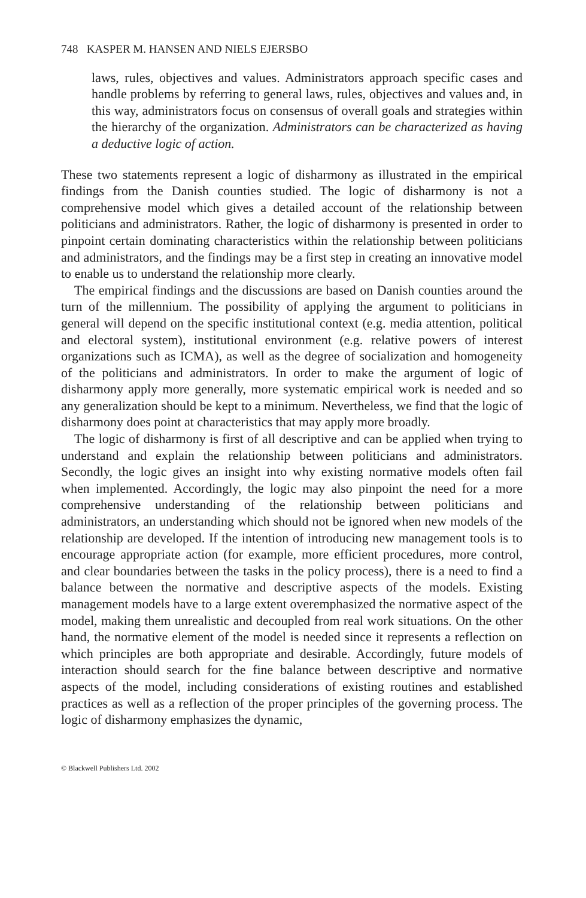748 KASPER M. HANSEN AND NIELS EJERSBO
laws, rules, objectives and values. Administrators approach specific cases and handle problems by referring to general laws, rules, objectives and values and, in this way, administrators focus on consensus of overall goals and strategies within the hierarchy of the organization. Administrators can be characterized as having a deductive logic of action.
These two statements represent a logic of disharmony as illustrated in the empirical findings from the Danish counties studied. The logic of disharmony is not a comprehensive model which gives a detailed account of the relationship between politicians and administrators. Rather, the logic of disharmony is presented in order to pinpoint certain dominating characteristics within the relationship between politicians and administrators, and the findings may be a first step in creating an innovative model to enable us to understand the relationship more clearly.
The empirical findings and the discussions are based on Danish counties around the turn of the millennium. The possibility of applying the argument to politicians in general will depend on the specific institutional context (e.g. media attention, political and electoral system), institutional environment (e.g. relative powers of interest organizations such as ICMA), as well as the degree of socialization and homogeneity of the politicians and administrators. In order to make the argument of logic of disharmony apply more generally, more systematic empirical work is needed and so any generalization should be kept to a minimum. Nevertheless, we find that the logic of disharmony does point at characteristics that may apply more broadly.
The logic of disharmony is first of all descriptive and can be applied when trying to understand and explain the relationship between politicians and administrators. Secondly, the logic gives an insight into why existing normative models often fail when implemented. Accordingly, the logic may also pinpoint the need for a more comprehensive understanding of the relationship between politicians and administrators, an understanding which should not be ignored when new models of the relationship are developed. If the intention of introducing new management tools is to encourage appropriate action (for example, more efficient procedures, more control, and clear boundaries between the tasks in the policy process), there is a need to find a balance between the normative and descriptive aspects of the models. Existing management models have to a large extent overemphasized the normative aspect of the model, making them unrealistic and decoupled from real work situations. On the other hand, the normative element of the model is needed since it represents a reflection on which principles are both appropriate and desirable. Accordingly, future models of interaction should search for the fine balance between descriptive and normative aspects of the model, including considerations of existing routines and established practices as well as a reflection of the proper principles of the governing process. The logic of disharmony emphasizes the dynamic,
© Blackwell Publishers Ltd. 2002